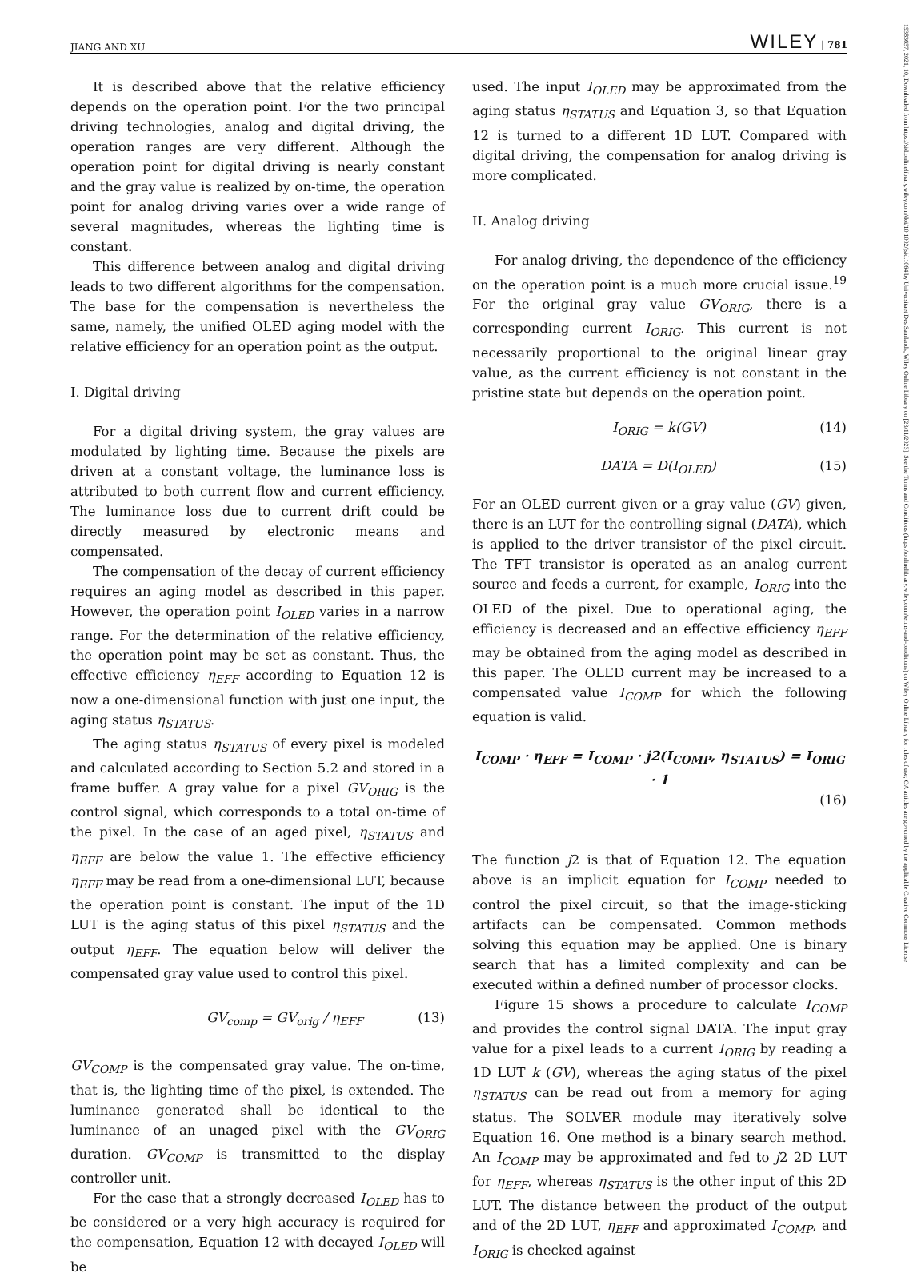JIANG AND XU WILEY | 781
19383657, 2021, 10, Downloaded from https://sid.onlinelibrary.wiley.com/doi/10.1002/jsid.1064 by Universitaet Des Saarlands, Wiley Online Library on [23/11/2023]. See the Terms and Conditions (https://onlinelibrary.wiley.com/terms-and-conditions) on Wiley Online Library for rules of use; OA articles are governed by the applicable Creative Commons License
It is described above that the relative efficiency depends on the operation point. For the two principal driving technologies, analog and digital driving, the operation ranges are very different. Although the operation point for digital driving is nearly constant and the gray value is realized by on-time, the operation point for analog driving varies over a wide range of several magnitudes, whereas the lighting time is constant.
This difference between analog and digital driving leads to two different algorithms for the compensation. The base for the compensation is nevertheless the same, namely, the unified OLED aging model with the relative efficiency for an operation point as the output.
I. Digital driving
For a digital driving system, the gray values are modulated by lighting time. Because the pixels are driven at a constant voltage, the luminance loss is attributed to both current flow and current efficiency. The luminance loss due to current drift could be directly measured by electronic means and compensated.
The compensation of the decay of current efficiency requires an aging model as described in this paper. However, the operation point I<sub>OLED</sub> varies in a narrow range. For the determination of the relative efficiency, the operation point may be set as constant. Thus, the effective efficiency η<sub>EFF</sub> according to Equation 12 is now a one-dimensional function with just one input, the aging status η<sub>STATUS</sub>.
The aging status η<sub>STATUS</sub> of every pixel is modeled and calculated according to Section 5.2 and stored in a frame buffer. A gray value for a pixel GV<sub>ORIG</sub> is the control signal, which corresponds to a total on-time of the pixel. In the case of an aged pixel, η<sub>STATUS</sub> and η<sub>EFF</sub> are below the value 1. The effective efficiency η<sub>EFF</sub> may be read from a one-dimensional LUT, because the operation point is constant. The input of the 1D LUT is the aging status of this pixel η<sub>STATUS</sub> and the output η<sub>EFF</sub>. The equation below will deliver the compensated gray value used to control this pixel.
GV<sub>comp</sub> = GV<sub>orig</sub> / η<sub>EFF</sub> (13)
GV<sub>COMP</sub> is the compensated gray value. The on-time, that is, the lighting time of the pixel, is extended. The luminance generated shall be identical to the luminance of an unaged pixel with the GV<sub>ORIG</sub> duration. GV<sub>COMP</sub> is transmitted to the display controller unit.
For the case that a strongly decreased I<sub>OLED</sub> has to be considered or a very high accuracy is required for the compensation, Equation 12 with decayed I<sub>OLED</sub> will be
used. The input I<sub>OLED</sub> may be approximated from the aging status η<sub>STATUS</sub> and Equation 3, so that Equation 12 is turned to a different 1D LUT. Compared with digital driving, the compensation for analog driving is more complicated.
II. Analog driving
For analog driving, the dependence of the efficiency on the operation point is a much more crucial issue.<sup>19</sup> For the original gray value GV<sub>ORIG</sub>, there is a corresponding current I<sub>ORIG</sub>. This current is not necessarily proportional to the original linear gray value, as the current efficiency is not constant in the pristine state but depends on the operation point.
I<sub>ORIG</sub> = k(GV) (14)
DATA = D(I<sub>OLED</sub>) (15)
For an OLED current given or a gray value (GV) given, there is an LUT for the controlling signal (DATA), which is applied to the driver transistor of the pixel circuit. The TFT transistor is operated as an analog current source and feeds a current, for example, I<sub>ORIG</sub> into the OLED of the pixel. Due to operational aging, the efficiency is decreased and an effective efficiency η<sub>EFF</sub> may be obtained from the aging model as described in this paper. The OLED current may be increased to a compensated value I<sub>COMP</sub> for which the following equation is valid.
I<sub>COMP</sub> · η<sub>EFF</sub> = I<sub>COMP</sub> · j2(I<sub>COMP</sub>, η<sub>STATUS</sub>) = I<sub>ORIG</sub> · 1
(16)
The function j2 is that of Equation 12. The equation above is an implicit equation for I<sub>COMP</sub> needed to control the pixel circuit, so that the image-sticking artifacts can be compensated. Common methods solving this equation may be applied. One is binary search that has a limited complexity and can be executed within a defined number of processor clocks.
Figure 15 shows a procedure to calculate I<sub>COMP</sub> and provides the control signal DATA. The input gray value for a pixel leads to a current I<sub>ORIG</sub> by reading a 1D LUT k (GV), whereas the aging status of the pixel η<sub>STATUS</sub> can be read out from a memory for aging status. The SOLVER module may iteratively solve Equation 16. One method is a binary search method. An I<sub>COMP</sub> may be approximated and fed to j2 2D LUT for η<sub>EFF</sub>, whereas η<sub>STATUS</sub> is the other input of this 2D LUT. The distance between the product of the output and of the 2D LUT, η<sub>EFF</sub> and approximated I<sub>COMP</sub>, and I<sub>ORIG</sub> is checked against